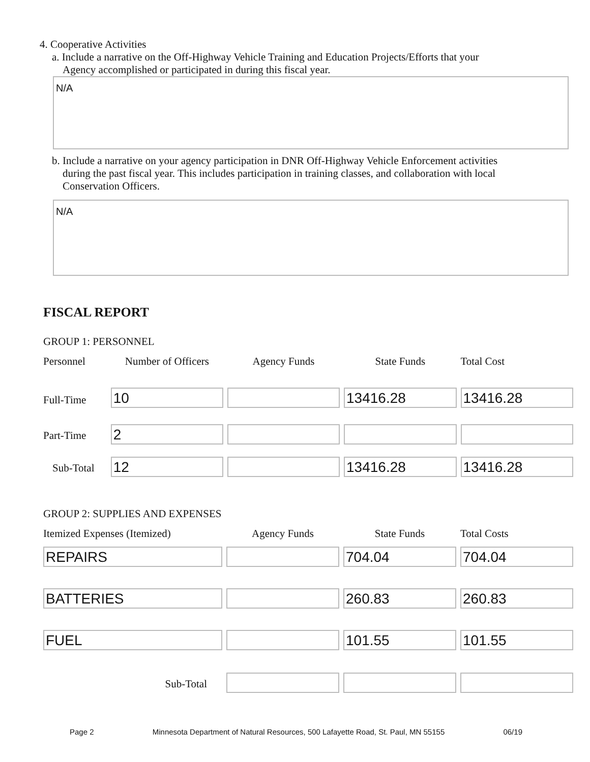4. Cooperative Activities
a. Include a narrative on the Off-Highway Vehicle Training and Education Projects/Efforts that your
Agency accomplished or participated in during this fiscal year.
N/A
b. Include a narrative on your agency participation in DNR Off-Highway Vehicle Enforcement activities
during the past fiscal year. This includes participation in training classes, and collaboration with local
Conservation Officers.
N/A
FISCAL REPORT
GROUP 1: PERSONNEL
| Personnel | Number of Officers | Agency Funds | State Funds | Total Cost |
| --- | --- | --- | --- | --- |
| Full-Time | 10 | | 13416.28 | 13416.28 |
| Part-Time | 2 | | | |
| Sub-Total | 12 | | 13416.28 | 13416.28 |
GROUP 2: SUPPLIES AND EXPENSES
| Itemized Expenses (Itemized) | Agency Funds | State Funds | Total Costs |
| --- | --- | --- | --- |
| REPAIRS | | 704.04 | 704.04 |
| BATTERIES | | 260.83 | 260.83 |
| FUEL | | 101.55 | 101.55 |
| Sub-Total | | | |
Page 2 Minnesota Department of Natural Resources, 500 Lafayette Road, St. Paul, MN 55155 06/19